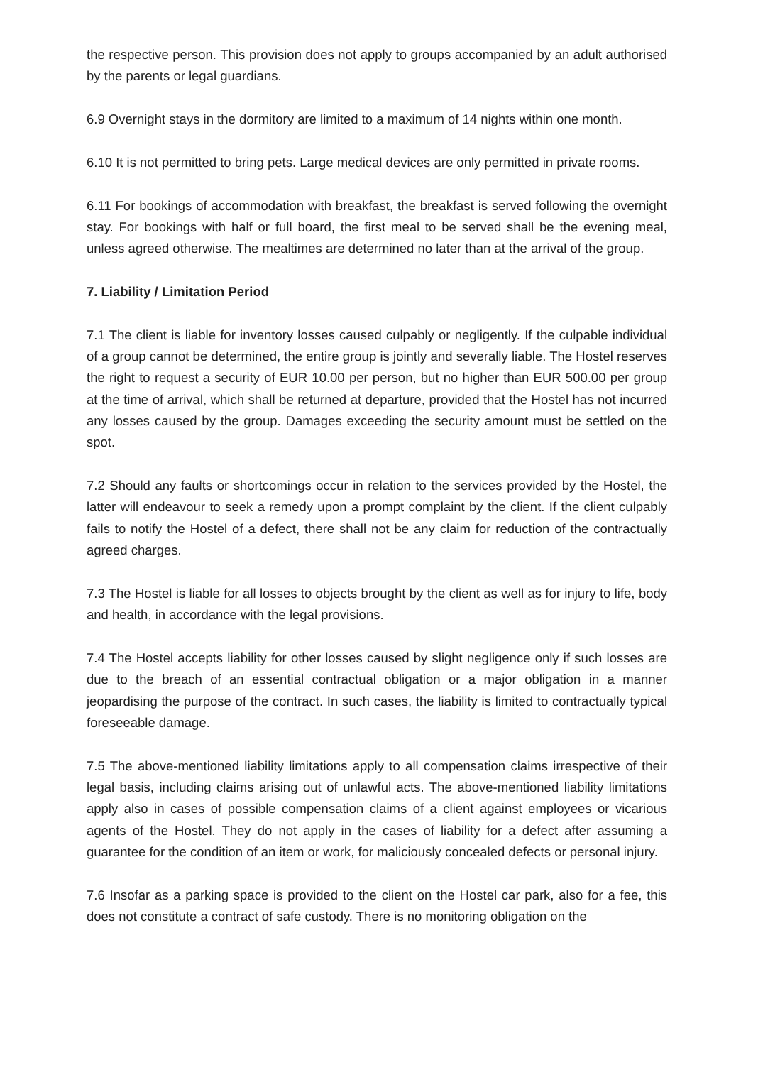the respective person. This provision does not apply to groups accompanied by an adult authorised by the parents or legal guardians.
6.9 Overnight stays in the dormitory are limited to a maximum of 14 nights within one month.
6.10 It is not permitted to bring pets. Large medical devices are only permitted in private rooms.
6.11 For bookings of accommodation with breakfast, the breakfast is served following the overnight stay. For bookings with half or full board, the first meal to be served shall be the evening meal, unless agreed otherwise. The mealtimes are determined no later than at the arrival of the group.
7. Liability / Limitation Period
7.1 The client is liable for inventory losses caused culpably or negligently. If the culpable individual of a group cannot be determined, the entire group is jointly and severally liable. The Hostel reserves the right to request a security of EUR 10.00 per person, but no higher than EUR 500.00 per group at the time of arrival, which shall be returned at departure, provided that the Hostel has not incurred any losses caused by the group. Damages exceeding the security amount must be settled on the spot.
7.2 Should any faults or shortcomings occur in relation to the services provided by the Hostel, the latter will endeavour to seek a remedy upon a prompt complaint by the client. If the client culpably fails to notify the Hostel of a defect, there shall not be any claim for reduction of the contractually agreed charges.
7.3 The Hostel is liable for all losses to objects brought by the client as well as for injury to life, body and health, in accordance with the legal provisions.
7.4 The Hostel accepts liability for other losses caused by slight negligence only if such losses are due to the breach of an essential contractual obligation or a major obligation in a manner jeopardising the purpose of the contract. In such cases, the liability is limited to contractually typical foreseeable damage.
7.5 The above-mentioned liability limitations apply to all compensation claims irrespective of their legal basis, including claims arising out of unlawful acts. The above-mentioned liability limitations apply also in cases of possible compensation claims of a client against employees or vicarious agents of the Hostel. They do not apply in the cases of liability for a defect after assuming a guarantee for the condition of an item or work, for maliciously concealed defects or personal injury.
7.6 Insofar as a parking space is provided to the client on the Hostel car park, also for a fee, this does not constitute a contract of safe custody. There is no monitoring obligation on the